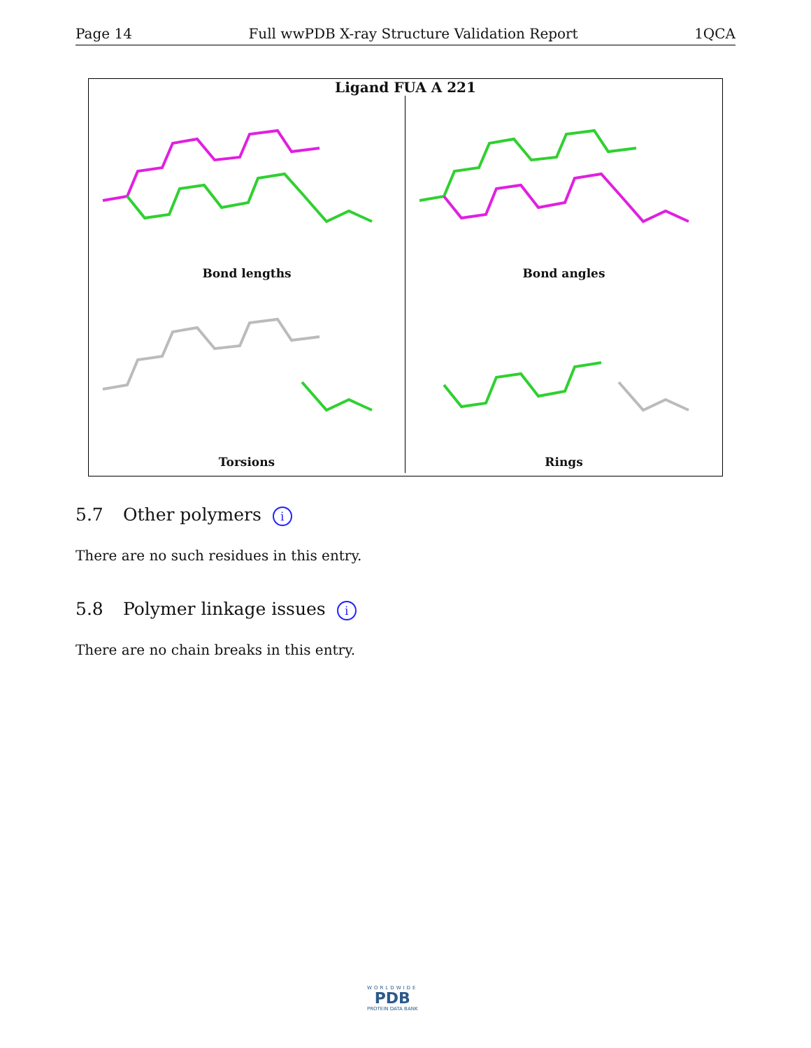Page 14 Full wwPDB X-ray Structure Validation Report 1QCA
Ligand FUA A 221
Bond lengths
Bond angles
Torsions
Rings
5.7 Other polymers i
There are no such residues in this entry.
5.8 Polymer linkage issues i
There are no chain breaks in this entry.
WORLDWIDE
PDB
PROTEIN DATA BANK